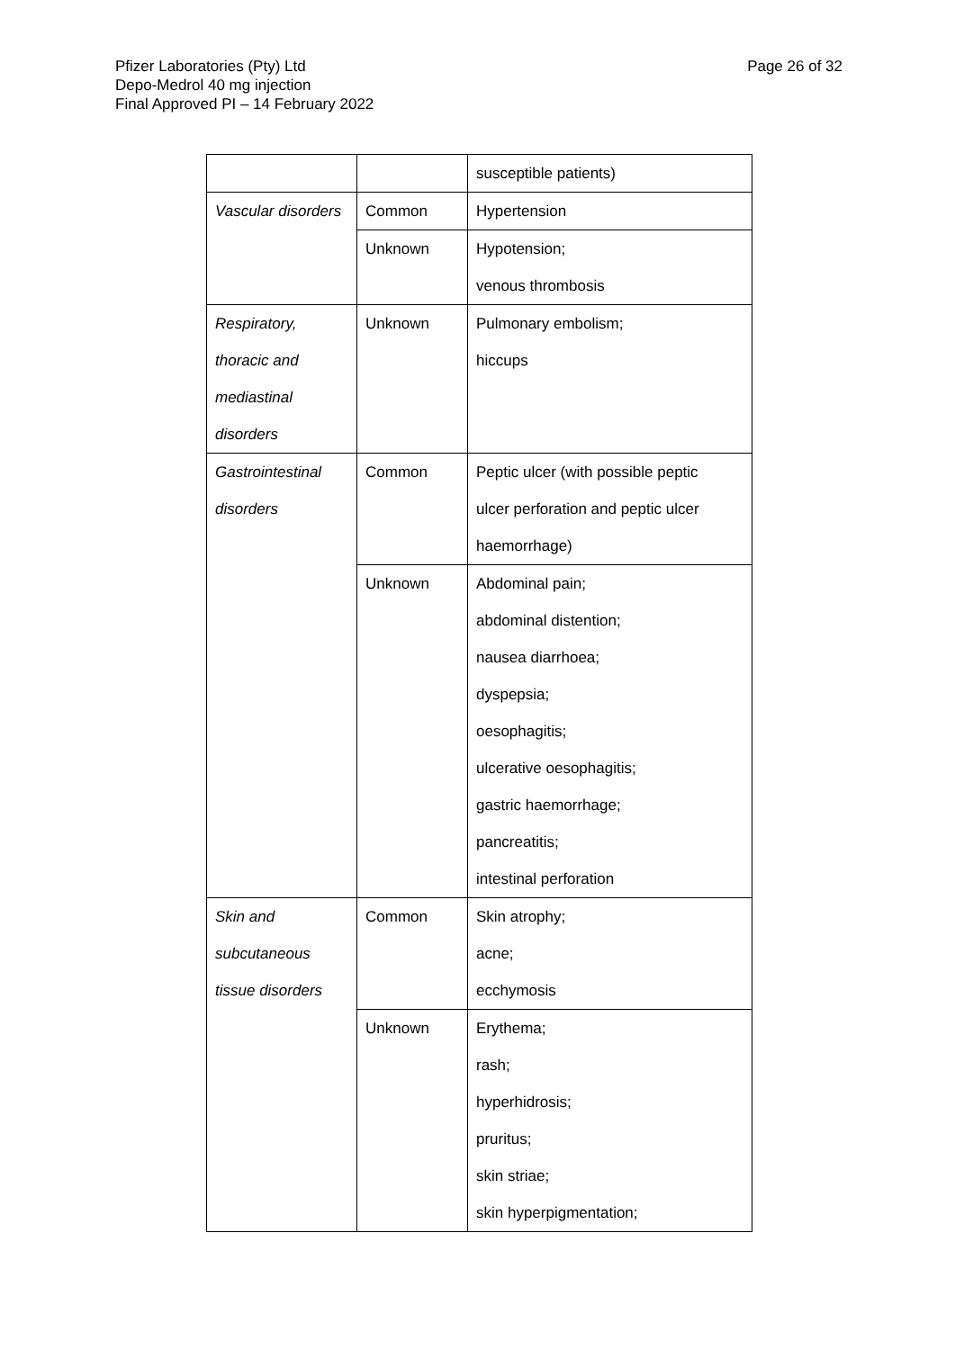Pfizer Laboratories (Pty) Ltd
Depo-Medrol 40 mg injection
Final Approved PI – 14 February 2022
Page 26 of 32
| | | susceptible patients) |
| Vascular disorders | Common | Hypertension |
| | Unknown | Hypotension; venous thrombosis |
| Respiratory, thoracic and mediastinal disorders | Unknown | Pulmonary embolism; hiccups |
| Gastrointestinal disorders | Common | Peptic ulcer (with possible peptic ulcer perforation and peptic ulcer haemorrhage) |
| | Unknown | Abdominal pain; abdominal distention; nausea diarrhoea; dyspepsia; oesophagitis; ulcerative oesophagitis; gastric haemorrhage; pancreatitis; intestinal perforation |
| Skin and subcutaneous tissue disorders | Common | Skin atrophy; acne; ecchymosis |
| | Unknown | Erythema; rash; hyperhidrosis; pruritus; skin striae; skin hyperpigmentation; |